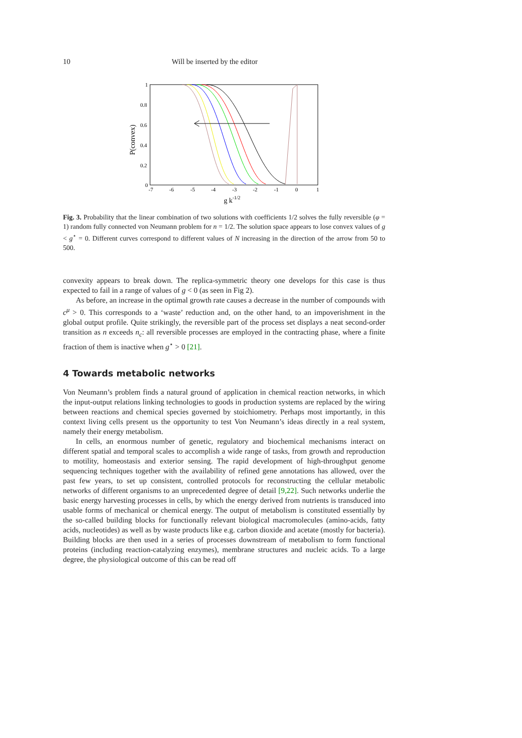10 Will be inserted by the editor
1
0.8
0.6
0.4
0.2
0
-7
-6
-5
-4
-3
-2
-1
0
1
g k-1/2
P(convex)
Fig. 3. Probability that the linear combination of two solutions with coefficients 1/2 solves the fully reversible (φ = 1) random fully connected von Neumann problem for n = 1/2. The solution space appears to lose convex values of g < g<sup>⋆</sup> = 0. Different curves correspond to different values of N increasing in the direction of the arrow from 50 to 500.
convexity appears to break down. The replica-symmetric theory one develops for this case is thus expected to fail in a range of values of g < 0 (as seen in Fig 2).
As before, an increase in the optimal growth rate causes a decrease in the number of compounds with c<sup>μ</sup> > 0. This corresponds to a ‘waste’ reduction and, on the other hand, to an impoverishment in the global output profile. Quite strikingly, the reversible part of the process set displays a neat second-order transition as n exceeds n<sub>c</sub>: all reversible processes are employed in the contracting phase, where a finite fraction of them is inactive when g<sup>⋆</sup> > 0 [21].
4 Towards metabolic networks
Von Neumann’s problem finds a natural ground of application in chemical reaction networks, in which the input-output relations linking technologies to goods in production systems are replaced by the wiring between reactions and chemical species governed by stoichiometry. Perhaps most importantly, in this context living cells present us the opportunity to test Von Neumann’s ideas directly in a real system, namely their energy metabolism.
In cells, an enormous number of genetic, regulatory and biochemical mechanisms interact on different spatial and temporal scales to accomplish a wide range of tasks, from growth and reproduction to motility, homeostasis and exterior sensing. The rapid development of high-throughput genome sequencing techniques together with the availability of refined gene annotations has allowed, over the past few years, to set up consistent, controlled protocols for reconstructing the cellular metabolic networks of different organisms to an unprecedented degree of detail [9,22]. Such networks underlie the basic energy harvesting processes in cells, by which the energy derived from nutrients is transduced into usable forms of mechanical or chemical energy. The output of metabolism is constituted essentially by the so-called building blocks for functionally relevant biological macromolecules (amino-acids, fatty acids, nucleotides) as well as by waste products like e.g. carbon dioxide and acetate (mostly for bacteria). Building blocks are then used in a series of processes downstream of metabolism to form functional proteins (including reaction-catalyzing enzymes), membrane structures and nucleic acids. To a large degree, the physiological outcome of this can be read off